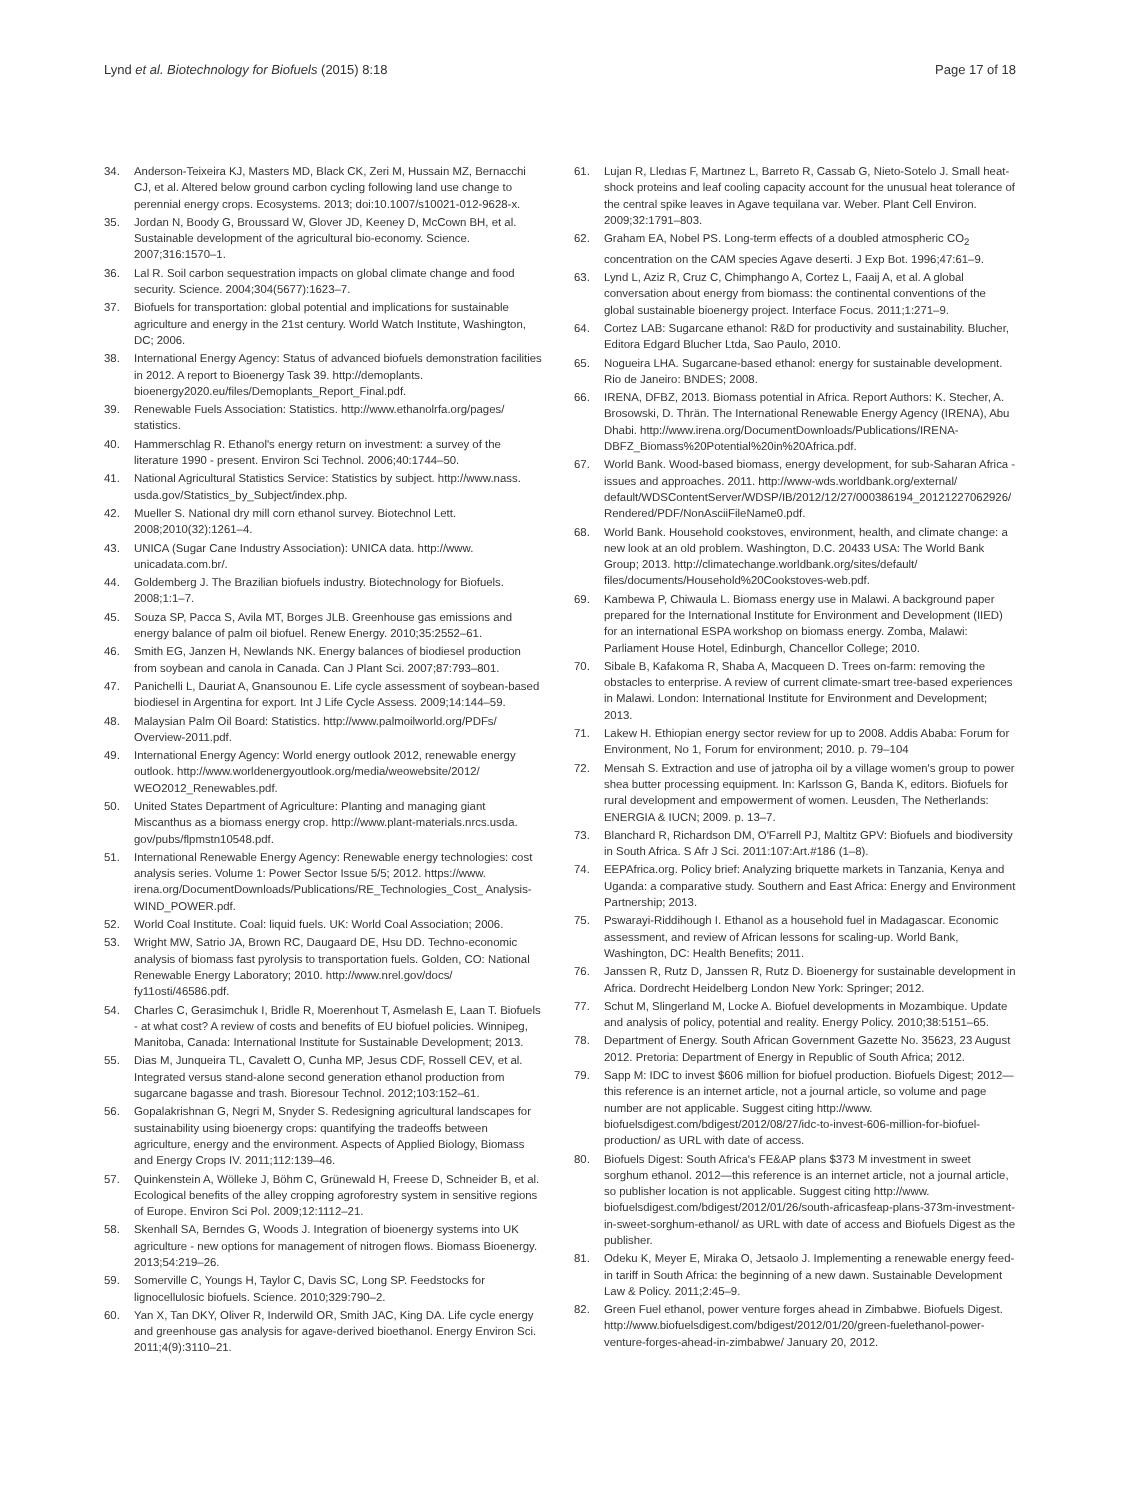Lynd et al. Biotechnology for Biofuels (2015) 8:18
Page 17 of 18
34. Anderson-Teixeira KJ, Masters MD, Black CK, Zeri M, Hussain MZ, Bernacchi CJ, et al. Altered below ground carbon cycling following land use change to perennial energy crops. Ecosystems. 2013; doi:10.1007/s10021-012-9628-x.
35. Jordan N, Boody G, Broussard W, Glover JD, Keeney D, McCown BH, et al. Sustainable development of the agricultural bio-economy. Science. 2007;316:1570–1.
36. Lal R. Soil carbon sequestration impacts on global climate change and food security. Science. 2004;304(5677):1623–7.
37. Biofuels for transportation: global potential and implications for sustainable agriculture and energy in the 21st century. World Watch Institute, Washington, DC; 2006.
38. International Energy Agency: Status of advanced biofuels demonstration facilities in 2012. A report to Bioenergy Task 39. http://demoplants. bioenergy2020.eu/files/Demoplants_Report_Final.pdf.
39. Renewable Fuels Association: Statistics. http://www.ethanolrfa.org/pages/ statistics.
40. Hammerschlag R. Ethanol's energy return on investment: a survey of the literature 1990 - present. Environ Sci Technol. 2006;40:1744–50.
41. National Agricultural Statistics Service: Statistics by subject. http://www.nass. usda.gov/Statistics_by_Subject/index.php.
42. Mueller S. National dry mill corn ethanol survey. Biotechnol Lett. 2008;2010(32):1261–4.
43. UNICA (Sugar Cane Industry Association): UNICA data. http://www. unicadata.com.br/.
44. Goldemberg J. The Brazilian biofuels industry. Biotechnology for Biofuels. 2008;1:1–7.
45. Souza SP, Pacca S, Avila MT, Borges JLB. Greenhouse gas emissions and energy balance of palm oil biofuel. Renew Energy. 2010;35:2552–61.
46. Smith EG, Janzen H, Newlands NK. Energy balances of biodiesel production from soybean and canola in Canada. Can J Plant Sci. 2007;87:793–801.
47. Panichelli L, Dauriat A, Gnansounou E. Life cycle assessment of soybean-based biodiesel in Argentina for export. Int J Life Cycle Assess. 2009;14:144–59.
48. Malaysian Palm Oil Board: Statistics. http://www.palmoilworld.org/PDFs/ Overview-2011.pdf.
49. International Energy Agency: World energy outlook 2012, renewable energy outlook. http://www.worldenergyoutlook.org/media/weowebsite/2012/ WEO2012_Renewables.pdf.
50. United States Department of Agriculture: Planting and managing giant Miscanthus as a biomass energy crop. http://www.plant-materials.nrcs.usda. gov/pubs/flpmstn10548.pdf.
51. International Renewable Energy Agency: Renewable energy technologies: cost analysis series. Volume 1: Power Sector Issue 5/5; 2012. https://www. irena.org/DocumentDownloads/Publications/RE_Technologies_Cost_ Analysis-WIND_POWER.pdf.
52. World Coal Institute. Coal: liquid fuels. UK: World Coal Association; 2006.
53. Wright MW, Satrio JA, Brown RC, Daugaard DE, Hsu DD. Techno-economic analysis of biomass fast pyrolysis to transportation fuels. Golden, CO: National Renewable Energy Laboratory; 2010. http://www.nrel.gov/docs/ fy11osti/46586.pdf.
54. Charles C, Gerasimchuk I, Bridle R, Moerenhout T, Asmelash E, Laan T. Biofuels - at what cost? A review of costs and benefits of EU biofuel policies. Winnipeg, Manitoba, Canada: International Institute for Sustainable Development; 2013.
55. Dias M, Junqueira TL, Cavalett O, Cunha MP, Jesus CDF, Rossell CEV, et al. Integrated versus stand-alone second generation ethanol production from sugarcane bagasse and trash. Bioresour Technol. 2012;103:152–61.
56. Gopalakrishnan G, Negri M, Snyder S. Redesigning agricultural landscapes for sustainability using bioenergy crops: quantifying the tradeoffs between agriculture, energy and the environment. Aspects of Applied Biology, Biomass and Energy Crops IV. 2011;112:139–46.
57. Quinkenstein A, Wölleke J, Böhm C, Grünewald H, Freese D, Schneider B, et al. Ecological benefits of the alley cropping agroforestry system in sensitive regions of Europe. Environ Sci Pol. 2009;12:1112–21.
58. Skenhall SA, Berndes G, Woods J. Integration of bioenergy systems into UK agriculture - new options for management of nitrogen flows. Biomass Bioenergy. 2013;54:219–26.
59. Somerville C, Youngs H, Taylor C, Davis SC, Long SP. Feedstocks for lignocellulosic biofuels. Science. 2010;329:790–2.
60. Yan X, Tan DKY, Oliver R, Inderwild OR, Smith JAC, King DA. Life cycle energy and greenhouse gas analysis for agave-derived bioethanol. Energy Environ Sci. 2011;4(9):3110–21.
61. Lujan R, Lledıas F, Martınez L, Barreto R, Cassab G, Nieto-Sotelo J. Small heat-shock proteins and leaf cooling capacity account for the unusual heat tolerance of the central spike leaves in Agave tequilana var. Weber. Plant Cell Environ. 2009;32:1791–803.
62. Graham EA, Nobel PS. Long-term effects of a doubled atmospheric CO<sub>2</sub> concentration on the CAM species Agave deserti. J Exp Bot. 1996;47:61–9.
63. Lynd L, Aziz R, Cruz C, Chimphango A, Cortez L, Faaij A, et al. A global conversation about energy from biomass: the continental conventions of the global sustainable bioenergy project. Interface Focus. 2011;1:271–9.
64. Cortez LAB: Sugarcane ethanol: R&D for productivity and sustainability. Blucher, Editora Edgard Blucher Ltda, Sao Paulo, 2010.
65. Nogueira LHA. Sugarcane-based ethanol: energy for sustainable development. Rio de Janeiro: BNDES; 2008.
66. IRENA, DFBZ, 2013. Biomass potential in Africa. Report Authors: K. Stecher, A. Brosowski, D. Thrän. The International Renewable Energy Agency (IRENA), Abu Dhabi. http://www.irena.org/DocumentDownloads/Publications/IRENA-DBFZ_Biomass%20Potential%20in%20Africa.pdf.
67. World Bank. Wood-based biomass, energy development, for sub-Saharan Africa - issues and approaches. 2011. http://www-wds.worldbank.org/external/ default/WDSContentServer/WDSP/IB/2012/12/27/000386194_20121227062926/ Rendered/PDF/NonAsciiFileName0.pdf.
68. World Bank. Household cookstoves, environment, health, and climate change: a new look at an old problem. Washington, D.C. 20433 USA: The World Bank Group; 2013. http://climatechange.worldbank.org/sites/default/ files/documents/Household%20Cookstoves-web.pdf.
69. Kambewa P, Chiwaula L. Biomass energy use in Malawi. A background paper prepared for the International Institute for Environment and Development (IIED) for an international ESPA workshop on biomass energy. Zomba, Malawi: Parliament House Hotel, Edinburgh, Chancellor College; 2010.
70. Sibale B, Kafakoma R, Shaba A, Macqueen D. Trees on-farm: removing the obstacles to enterprise. A review of current climate-smart tree-based experiences in Malawi. London: International Institute for Environment and Development; 2013.
71. Lakew H. Ethiopian energy sector review for up to 2008. Addis Ababa: Forum for Environment, No 1, Forum for environment; 2010. p. 79–104
72. Mensah S. Extraction and use of jatropha oil by a village women's group to power shea butter processing equipment. In: Karlsson G, Banda K, editors. Biofuels for rural development and empowerment of women. Leusden, The Netherlands: ENERGIA & IUCN; 2009. p. 13–7.
73. Blanchard R, Richardson DM, O'Farrell PJ, Maltitz GPV: Biofuels and biodiversity in South Africa. S Afr J Sci. 2011:107:Art.#186 (1–8).
74. EEPAfrica.org. Policy brief: Analyzing briquette markets in Tanzania, Kenya and Uganda: a comparative study. Southern and East Africa: Energy and Environment Partnership; 2013.
75. Pswarayi-Riddihough I. Ethanol as a household fuel in Madagascar. Economic assessment, and review of African lessons for scaling-up. World Bank, Washington, DC: Health Benefits; 2011.
76. Janssen R, Rutz D, Janssen R, Rutz D. Bioenergy for sustainable development in Africa. Dordrecht Heidelberg London New York: Springer; 2012.
77. Schut M, Slingerland M, Locke A. Biofuel developments in Mozambique. Update and analysis of policy, potential and reality. Energy Policy. 2010;38:5151–65.
78. Department of Energy. South African Government Gazette No. 35623, 23 August 2012. Pretoria: Department of Energy in Republic of South Africa; 2012.
79. Sapp M: IDC to invest $606 million for biofuel production. Biofuels Digest; 2012—this reference is an internet article, not a journal article, so volume and page number are not applicable. Suggest citing http://www. biofuelsdigest.com/bdigest/2012/08/27/idc-to-invest-606-million-for-biofuel-production/ as URL with date of access.
80. Biofuels Digest: South Africa's FE&AP plans $373 M investment in sweet sorghum ethanol. 2012—this reference is an internet article, not a journal article, so publisher location is not applicable. Suggest citing http://www. biofuelsdigest.com/bdigest/2012/01/26/south-africasfeap-plans-373m-investment-in-sweet-sorghum-ethanol/ as URL with date of access and Biofuels Digest as the publisher.
81. Odeku K, Meyer E, Miraka O, Jetsaolo J. Implementing a renewable energy feed-in tariff in South Africa: the beginning of a new dawn. Sustainable Development Law & Policy. 2011;2:45–9.
82. Green Fuel ethanol, power venture forges ahead in Zimbabwe. Biofuels Digest. http://www.biofuelsdigest.com/bdigest/2012/01/20/green-fuelethanol-power-venture-forges-ahead-in-zimbabwe/ January 20, 2012.